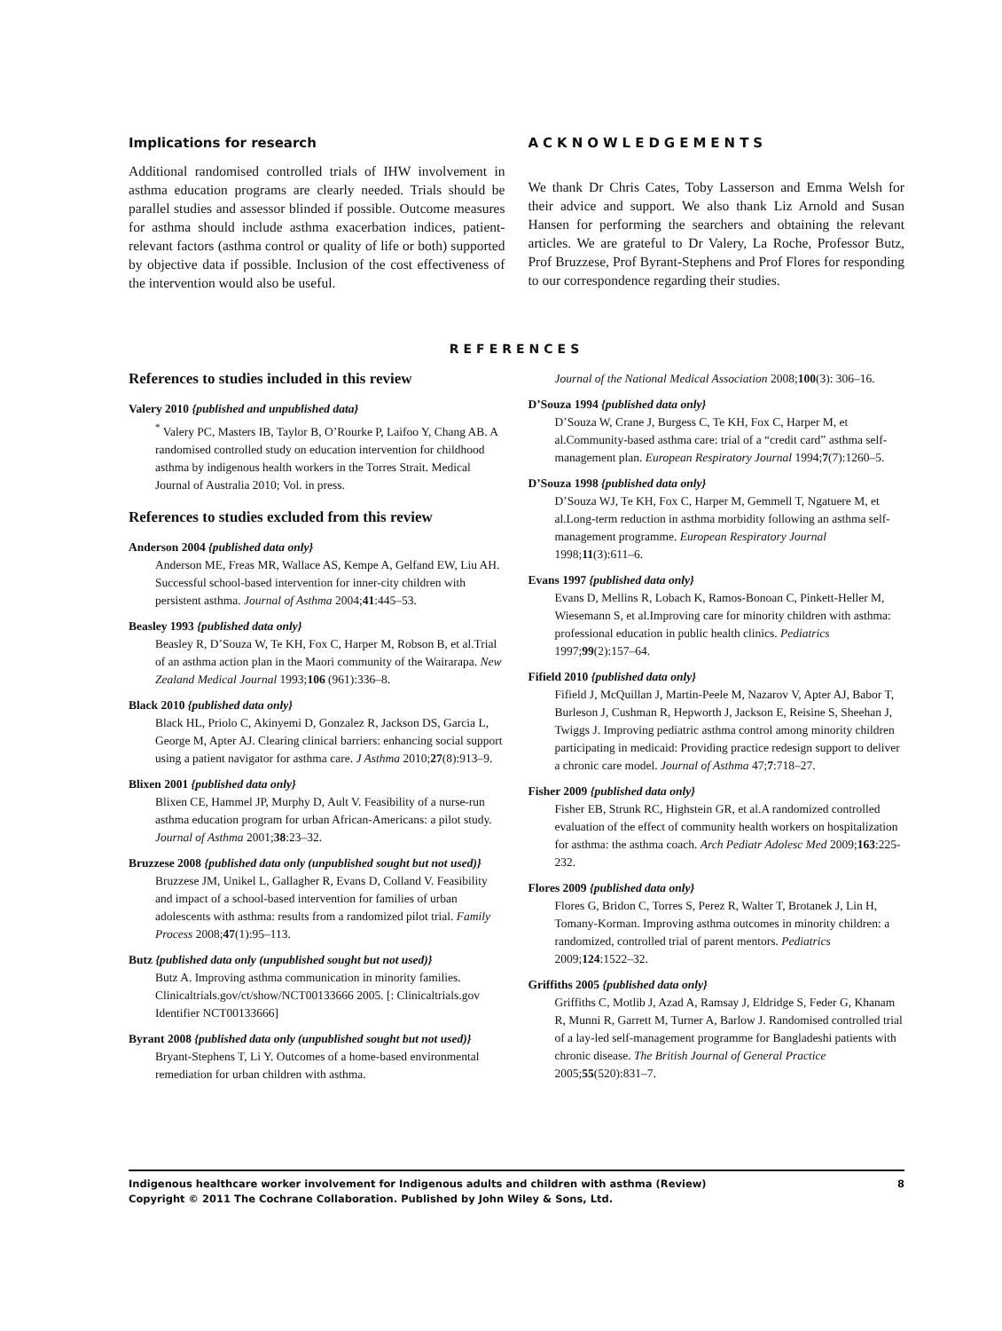Implications for research
Additional randomised controlled trials of IHW involvement in asthma education programs are clearly needed. Trials should be parallel studies and assessor blinded if possible. Outcome measures for asthma should include asthma exacerbation indices, patient-relevant factors (asthma control or quality of life or both) supported by objective data if possible. Inclusion of the cost effectiveness of the intervention would also be useful.
ACKNOWLEDGEMENTS
We thank Dr Chris Cates, Toby Lasserson and Emma Welsh for their advice and support. We also thank Liz Arnold and Susan Hansen for performing the searchers and obtaining the relevant articles. We are grateful to Dr Valery, La Roche, Professor Butz, Prof Bruzzese, Prof Byrant-Stephens and Prof Flores for responding to our correspondence regarding their studies.
REFERENCES
References to studies included in this review
Valery 2010 {published and unpublished data}
<sup>*</sup> Valery PC, Masters IB, Taylor B, O’Rourke P, Laifoo Y, Chang AB. A randomised controlled study on education intervention for childhood asthma by indigenous health workers in the Torres Strait. Medical Journal of Australia 2010; Vol. in press.
References to studies excluded from this review
Anderson 2004 {published data only}
Anderson ME, Freas MR, Wallace AS, Kempe A, Gelfand EW, Liu AH. Successful school-based intervention for inner-city children with persistent asthma. Journal of Asthma 2004;41:445–53.
Beasley 1993 {published data only}
Beasley R, D’Souza W, Te KH, Fox C, Harper M, Robson B, et al.Trial of an asthma action plan in the Maori community of the Wairarapa. New Zealand Medical Journal 1993;106 (961):336–8.
Black 2010 {published data only}
Black HL, Priolo C, Akinyemi D, Gonzalez R, Jackson DS, Garcia L, George M, Apter AJ. Clearing clinical barriers: enhancing social support using a patient navigator for asthma care. J Asthma 2010;27(8):913–9.
Blixen 2001 {published data only}
Blixen CE, Hammel JP, Murphy D, Ault V. Feasibility of a nurse-run asthma education program for urban African-Americans: a pilot study. Journal of Asthma 2001;38:23–32.
Bruzzese 2008 {published data only (unpublished sought but not used)}
Bruzzese JM, Unikel L, Gallagher R, Evans D, Colland V. Feasibility and impact of a school-based intervention for families of urban adolescents with asthma: results from a randomized pilot trial. Family Process 2008;47(1):95–113.
Butz {published data only (unpublished sought but not used)}
Butz A. Improving asthma communication in minority families. Clinicaltrials.gov/ct/show/NCT00133666 2005. [: Clinicaltrials.gov Identifier NCT00133666]
Byrant 2008 {published data only (unpublished sought but not used)}
Bryant-Stephens T, Li Y. Outcomes of a home-based environmental remediation for urban children with asthma.
Journal of the National Medical Association 2008;100(3): 306–16.
D’Souza 1994 {published data only}
D’Souza W, Crane J, Burgess C, Te KH, Fox C, Harper M, et al.Community-based asthma care: trial of a “credit card” asthma self-management plan. European Respiratory Journal 1994;7(7):1260–5.
D’Souza 1998 {published data only}
D’Souza WJ, Te KH, Fox C, Harper M, Gemmell T, Ngatuere M, et al.Long-term reduction in asthma morbidity following an asthma self-management programme. European Respiratory Journal 1998;11(3):611–6.
Evans 1997 {published data only}
Evans D, Mellins R, Lobach K, Ramos-Bonoan C, Pinkett-Heller M, Wiesemann S, et al.Improving care for minority children with asthma: professional education in public health clinics. Pediatrics 1997;99(2):157–64.
Fifield 2010 {published data only}
Fifield J, McQuillan J, Martin-Peele M, Nazarov V, Apter AJ, Babor T, Burleson J, Cushman R, Hepworth J, Jackson E, Reisine S, Sheehan J, Twiggs J. Improving pediatric asthma control among minority children participating in medicaid: Providing practice redesign support to deliver a chronic care model. Journal of Asthma 47;7:718–27.
Fisher 2009 {published data only}
Fisher EB, Strunk RC, Highstein GR, et al.A randomized controlled evaluation of the effect of community health workers on hospitalization for asthma: the asthma coach. Arch Pediatr Adolesc Med 2009;163:225-232.
Flores 2009 {published data only}
Flores G, Bridon C, Torres S, Perez R, Walter T, Brotanek J, Lin H, Tomany-Korman. Improving asthma outcomes in minority children: a randomized, controlled trial of parent mentors. Pediatrics 2009;124:1522–32.
Griffiths 2005 {published data only}
Griffiths C, Motlib J, Azad A, Ramsay J, Eldridge S, Feder G, Khanam R, Munni R, Garrett M, Turner A, Barlow J. Randomised controlled trial of a lay-led self-management programme for Bangladeshi patients with chronic disease. The British Journal of General Practice 2005;55(520):831–7.
Indigenous healthcare worker involvement for Indigenous adults and children with asthma (Review) 8
Copyright © 2011 The Cochrane Collaboration. Published by John Wiley & Sons, Ltd.